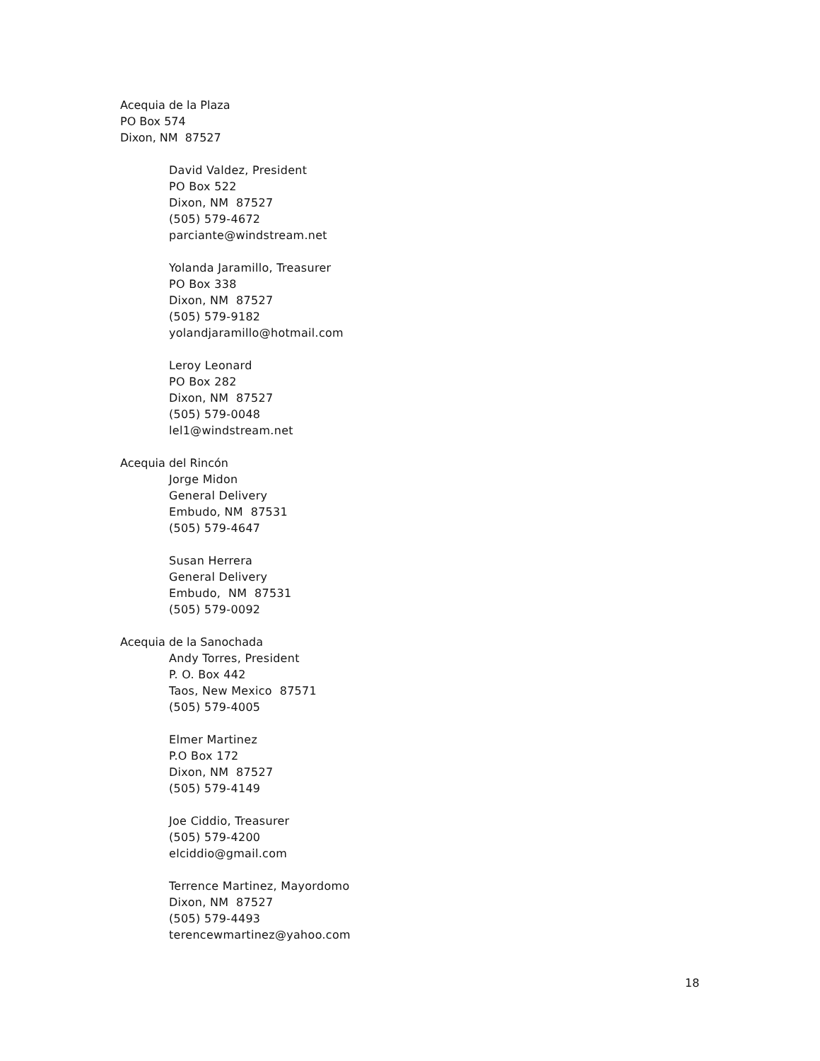Acequia de la Plaza
PO Box 574
Dixon, NM 87527
David Valdez, President
PO Box 522
Dixon, NM 87527
(505) 579-4672
parciante@windstream.net
Yolanda Jaramillo, Treasurer
PO Box 338
Dixon, NM 87527
(505) 579-9182
yolandjaramillo@hotmail.com
Leroy Leonard
PO Box 282
Dixon, NM 87527
(505) 579-0048
lel1@windstream.net
Acequia del Rincón
Jorge Midon
General Delivery
Embudo, NM 87531
(505) 579-4647
Susan Herrera
General Delivery
Embudo, NM 87531
(505) 579-0092
Acequia de la Sanochada
Andy Torres, President
P. O. Box 442
Taos, New Mexico 87571
(505) 579-4005
Elmer Martinez
P.O Box 172
Dixon, NM 87527
(505) 579-4149
Joe Ciddio, Treasurer
(505) 579-4200
elciddio@gmail.com
Terrence Martinez, Mayordomo
Dixon, NM 87527
(505) 579-4493
terencewmartinez@yahoo.com
18